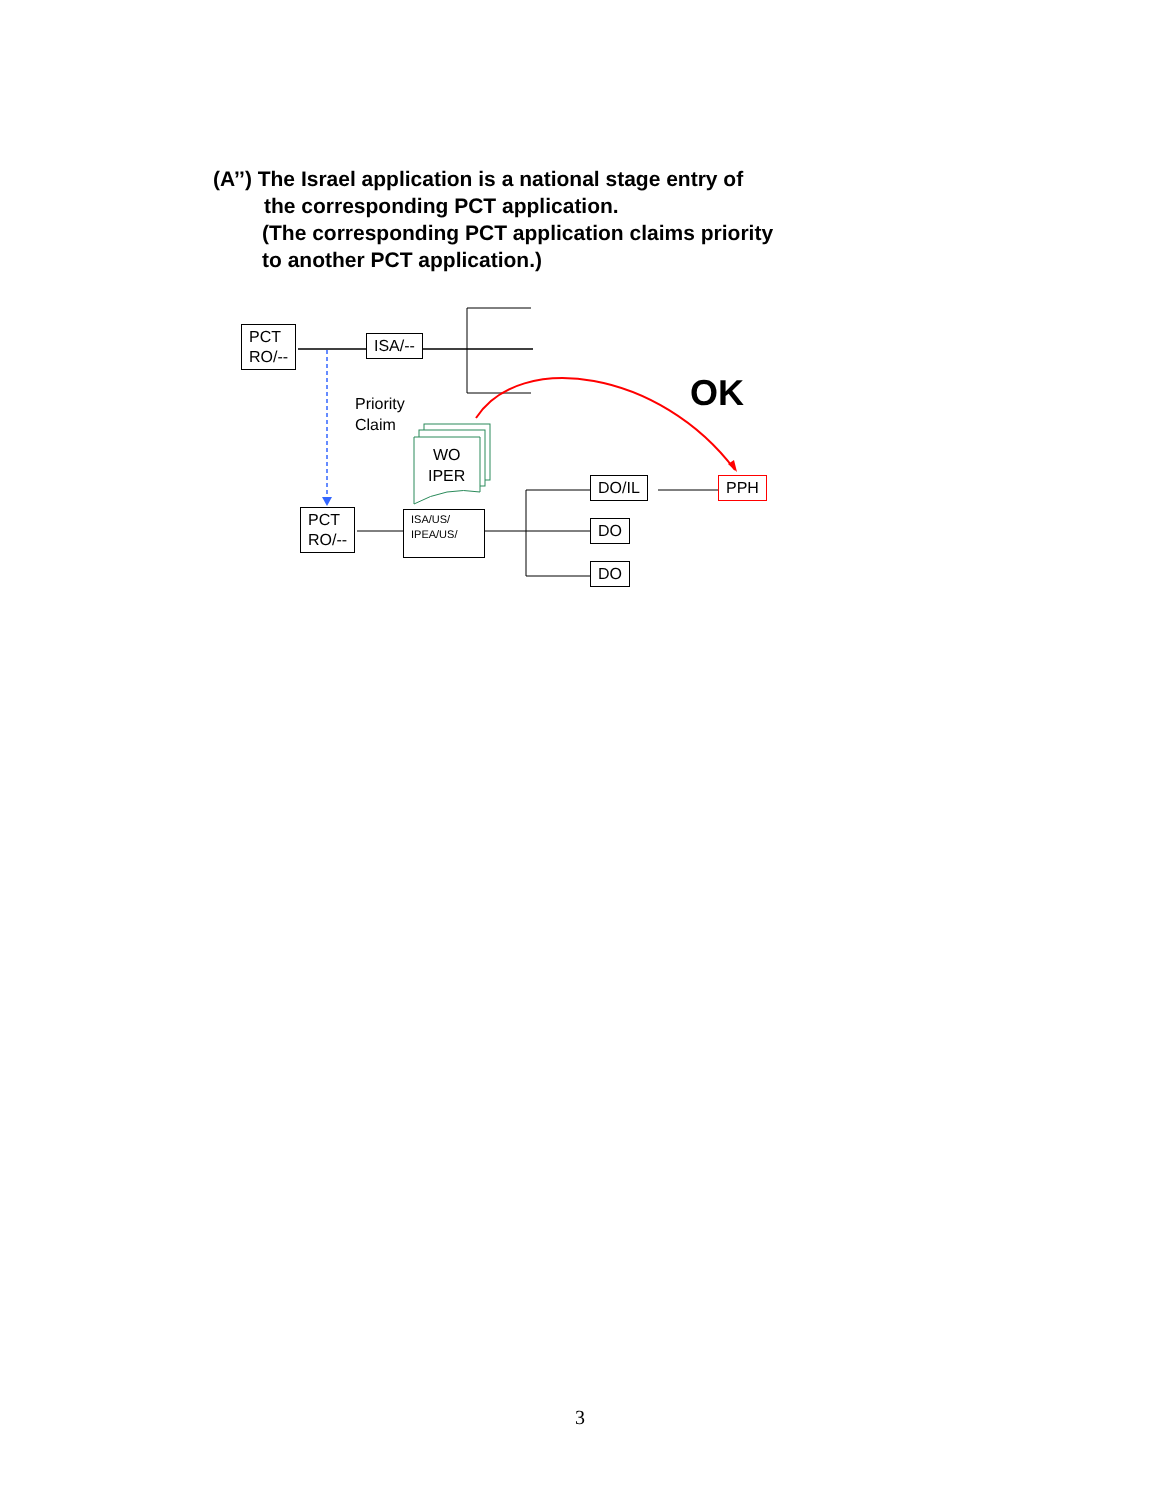(A’’) The Israel application is a national stage entry of
the corresponding PCT application.
(The corresponding PCT application claims priority
to another PCT application.)
PCT
RO/--
ISA/--
Priority
Claim
WO
IPER
OK
DO/IL PPH
PCT
RO/--
ISA/US/
IPEA/US/
DO
DO
3